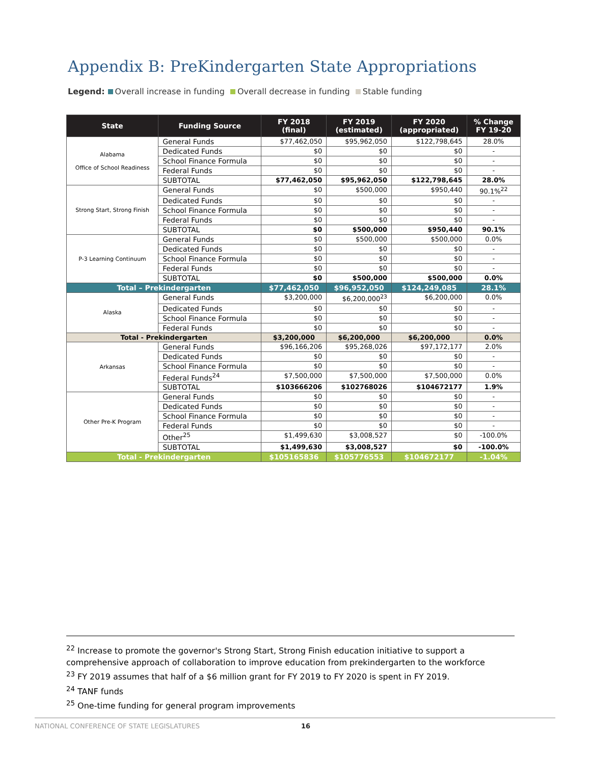Appendix B: PreKindergarten State Appropriations
Legend: Overall increase in funding Overall decrease in funding Stable funding
| State | Funding Source | FY 2018 (final) | FY 2019 (estimated) | FY 2020 (appropriated) | % Change FY 19-20 |
| --- | --- | --- | --- | --- | --- |
| Alabama Office of School Readiness | General Funds | $77,462,050 | $95,962,050 | $122,798,645 | 28.0% |
| | Dedicated Funds | $0 | $0 | $0 | - |
| | School Finance Formula | $0 | $0 | $0 | - |
| | Federal Funds | $0 | $0 | $0 | - |
| | SUBTOTAL | $77,462,050 | $95,962,050 | $122,798,645 | 28.0% |
| Strong Start, Strong Finish | General Funds | $0 | $500,000 | $950,440 | 90.1%<sup>22</sup> |
| | Dedicated Funds | $0 | $0 | $0 | - |
| | School Finance Formula | $0 | $0 | $0 | - |
| | Federal Funds | $0 | $0 | $0 | - |
| | SUBTOTAL | $0 | $500,000 | $950,440 | 90.1% |
| P-3 Learning Continuum | General Funds | $0 | $500,000 | $500,000 | 0.0% |
| | Dedicated Funds | $0 | $0 | $0 | - |
| | School Finance Formula | $0 | $0 | $0 | - |
| | Federal Funds | $0 | $0 | $0 | - |
| | SUBTOTAL | $0 | $500,000 | $500,000 | 0.0% |
| Total – Prekindergarten | | $77,462,050 | $96,952,050 | $124,249,085 | 28.1% |
| Alaska | General Funds | $3,200,000 | $6,200,000<sup>23</sup> | $6,200,000 | 0.0% |
| | Dedicated Funds | $0 | $0 | $0 | - |
| | School Finance Formula | $0 | $0 | $0 | - |
| | Federal Funds | $0 | $0 | $0 | - |
| Total - Prekindergarten | | $3,200,000 | $6,200,000 | $6,200,000 | 0.0% |
| Arkansas | General Funds | $96,166,206 | $95,268,026 | $97,172,177 | 2.0% |
| | Dedicated Funds | $0 | $0 | $0 | - |
| | School Finance Formula | $0 | $0 | $0 | - |
| | Federal Funds<sup>24</sup> | $7,500,000 | $7,500,000 | $7,500,000 | 0.0% |
| | SUBTOTAL | $103666206 | $102768026 | $104672177 | 1.9% |
| Other Pre-K Program | General Funds | $0 | $0 | $0 | - |
| | Dedicated Funds | $0 | $0 | $0 | - |
| | School Finance Formula | $0 | $0 | $0 | - |
| | Federal Funds | $0 | $0 | $0 | - |
| | Other<sup>25</sup> | $1,499,630 | $3,008,527 | $0 | -100.0% |
| | SUBTOTAL | $1,499,630 | $3,008,527 | $0 | -100.0% |
| Total - Prekindergarten | | $105165836 | $105776553 | $104672177 | -1.04% |
<sup>22</sup> Increase to promote the governor's Strong Start, Strong Finish education initiative to support a comprehensive approach of collaboration to improve education from prekindergarten to the workforce
<sup>23</sup> FY 2019 assumes that half of a $6 million grant for FY 2019 to FY 2020 is spent in FY 2019.
<sup>24</sup> TANF funds
<sup>25</sup> One-time funding for general program improvements
NATIONAL CONFERENCE OF STATE LEGISLATURES 16